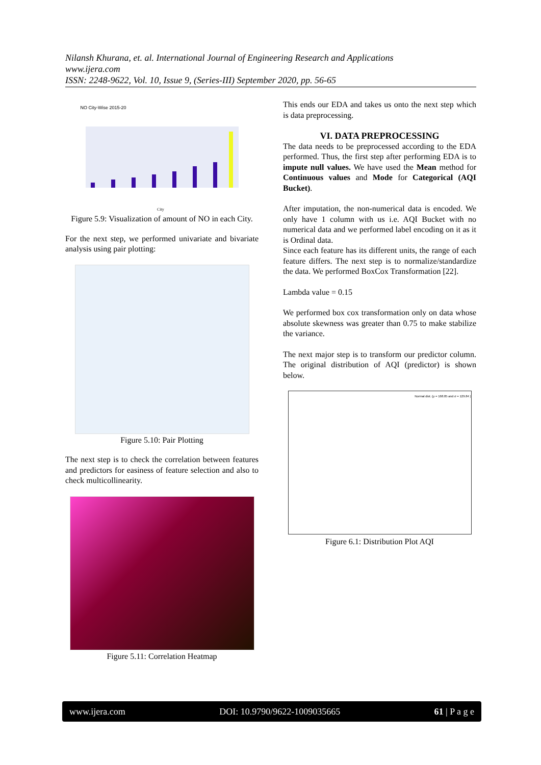Nilansh Khurana, et. al. International Journal of Engineering Research and Applications
www.ijera.com
ISSN: 2248-9622, Vol. 10, Issue 9, (Series-III) September 2020, pp. 56-65
NO City-Wise 2015-20
City
Figure 5.9: Visualization of amount of NO in each City.
For the next step, we performed univariate and bivariate analysis using pair plotting:
Figure 5.10: Pair Plotting
The next step is to check the correlation between features and predictors for easiness of feature selection and also to check multicollinearity.
Figure 5.11: Correlation Heatmap
This ends our EDA and takes us onto the next step which is data preprocessing.
VI. DATA PREPROCESSING
The data needs to be preprocessed according to the EDA performed. Thus, the first step after performing EDA is to impute null values. We have used the Mean method for Continuous values and Mode for Categorical (AQI Bucket).
After imputation, the non-numerical data is encoded. We only have 1 column with us i.e. AQI Bucket with no numerical data and we performed label encoding on it as it is Ordinal data.
Since each feature has its different units, the range of each feature differs. The next step is to normalize/standardize the data. We performed BoxCox Transformation [22].
Lambda value = 0.15
We performed box cox transformation only on data whose absolute skewness was greater than 0.75 to make stabilize the variance.
The next major step is to transform our predictor column. The original distribution of AQI (predictor) is shown below.
Normal dist. (μ = 168.85 and σ = 129.84 )
Figure 6.1: Distribution Plot AQI
www.ijera.com DOI: 10.9790/9622-1009035665 61 | P a g e